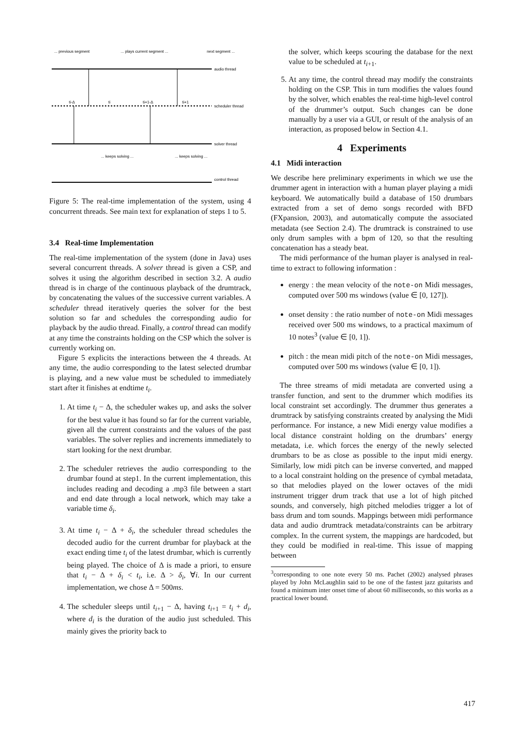... previous segment
... plays current segment ...
next segment ...
audio thread
scheduler thread
solver thread
control thread
... keeps solving ...
... keeps solving ...
ti-Δ
ti
ti+1-Δ
ti+1
Figure 5: The real-time implementation of the system, using 4 concurrent threads. See main text for explanation of steps 1 to 5.
3.4 Real-time Implementation
The real-time implementation of the system (done in Java) uses several concurrent threads. A solver thread is given a CSP, and solves it using the algorithm described in section 3.2. A audio thread is in charge of the continuous playback of the drumtrack, by concatenating the values of the successive current variables. A scheduler thread iteratively queries the solver for the best solution so far and schedules the corresponding audio for playback by the audio thread. Finally, a control thread can modify at any time the constraints holding on the CSP which the solver is currently working on.
Figure 5 explicits the interactions between the 4 threads. At any time, the audio corresponding to the latest selected drumbar is playing, and a new value must be scheduled to immediately start after it finishes at endtime t<sub>i</sub>.
1. At time t<sub>i</sub> − Δ, the scheduler wakes up, and asks the solver for the best value it has found so far for the current variable, given all the current constraints and the values of the past variables. The solver replies and increments immediately to start looking for the next drumbar.
2. The scheduler retrieves the audio corresponding to the drumbar found at step1. In the current implementation, this includes reading and decoding a .mp3 file between a start and end date through a local network, which may take a variable time δ<sub>i</sub>.
3. At time t<sub>i</sub> − Δ + δ<sub>i</sub>, the scheduler thread schedules the decoded audio for the current drumbar for playback at the exact ending time t<sub>i</sub> of the latest drumbar, which is currently being played. The choice of Δ is made a priori, to ensure that t<sub>i</sub> − Δ + δ<sub>i</sub> < t<sub>i</sub>, i.e. Δ > δ<sub>i</sub>, ∀i. In our current implementation, we chose Δ = 500ms.
4. The scheduler sleeps until t<sub>i+1</sub> − Δ, having t<sub>i+1</sub> = t<sub>i</sub> + d<sub>i</sub>, where d<sub>i</sub> is the duration of the audio just scheduled. This mainly gives the priority back to
the solver, which keeps scouring the database for the next value to be scheduled at t<sub>i+1</sub>.
5. At any time, the control thread may modify the constraints holding on the CSP. This in turn modifies the values found by the solver, which enables the real-time high-level control of the drummer’s output. Such changes can be done manually by a user via a GUI, or result of the analysis of an interaction, as proposed below in Section 4.1.
4 Experiments
4.1 Midi interaction
We describe here preliminary experiments in which we use the drummer agent in interaction with a human player playing a midi keyboard. We automatically build a database of 150 drumbars extracted from a set of demo songs recorded with BFD (FXpansion, 2003), and automatically compute the associated metadata (see Section 2.4). The drumtrack is constrained to use only drum samples with a bpm of 120, so that the resulting concatenation has a steady beat.
The midi performance of the human player is analysed in real-time to extract to following information :
energy : the mean velocity of the note-on Midi messages, computed over 500 ms windows (value ∈ [0, 127]).
onset density : the ratio number of note-on Midi messages received over 500 ms windows, to a practical maximum of 10 notes<sup>3</sup> (value ∈ [0, 1]).
pitch : the mean midi pitch of the note-on Midi messages, computed over 500 ms windows (value ∈ [0, 1]).
The three streams of midi metadata are converted using a transfer function, and sent to the drummer which modifies its local constraint set accordingly. The drummer thus generates a drumtrack by satisfying constraints created by analysing the Midi performance. For instance, a new Midi energy value modifies a local distance constraint holding on the drumbars’ energy metadata, i.e. which forces the energy of the newly selected drumbars to be as close as possible to the input midi energy. Similarly, low midi pitch can be inverse converted, and mapped to a local constraint holding on the presence of cymbal metadata, so that melodies played on the lower octaves of the midi instrument trigger drum track that use a lot of high pitched sounds, and conversely, high pitched melodies trigger a lot of bass drum and tom sounds. Mappings between midi performance data and audio drumtrack metadata/constraints can be arbitrary complex. In the current system, the mappings are hardcoded, but they could be modified in real-time. This issue of mapping between
<sup>3</sup> corresponding to one note every 50 ms. Pachet (2002) analysed phrases played by John McLaughlin said to be one of the fastest jazz guitarists and found a minimum inter onset time of about 60 milliseconds, so this works as a practical lower bound.
417